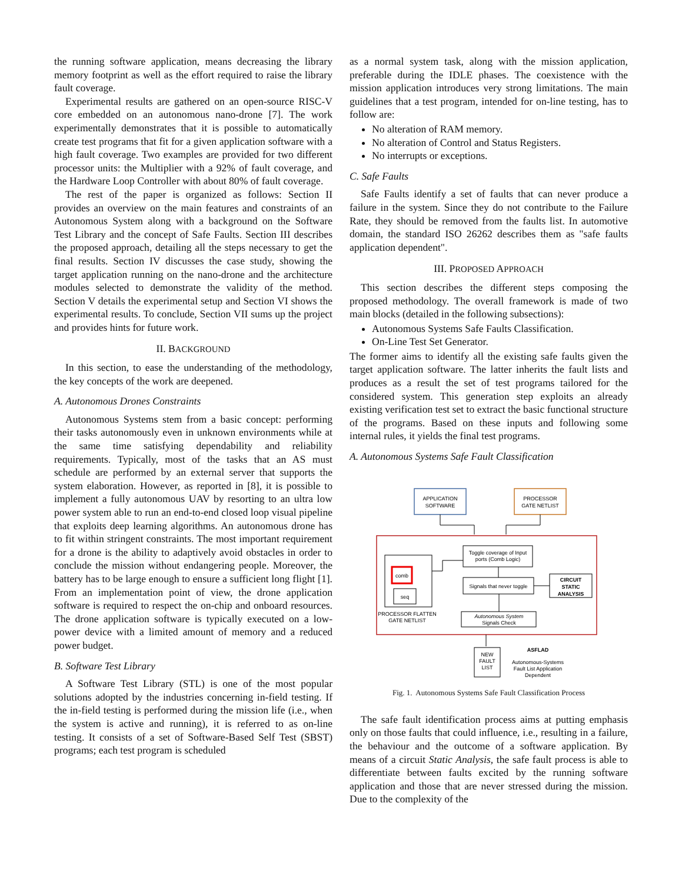the running software application, means decreasing the library memory footprint as well as the effort required to raise the library fault coverage.
Experimental results are gathered on an open-source RISC-V core embedded on an autonomous nano-drone [7]. The work experimentally demonstrates that it is possible to automatically create test programs that fit for a given application software with a high fault coverage. Two examples are provided for two different processor units: the Multiplier with a 92% of fault coverage, and the Hardware Loop Controller with about 80% of fault coverage.
The rest of the paper is organized as follows: Section II provides an overview on the main features and constraints of an Autonomous System along with a background on the Software Test Library and the concept of Safe Faults. Section III describes the proposed approach, detailing all the steps necessary to get the final results. Section IV discusses the case study, showing the target application running on the nano-drone and the architecture modules selected to demonstrate the validity of the method. Section V details the experimental setup and Section VI shows the experimental results. To conclude, Section VII sums up the project and provides hints for future work.
II. BACKGROUND
In this section, to ease the understanding of the methodology, the key concepts of the work are deepened.
A. Autonomous Drones Constraints
Autonomous Systems stem from a basic concept: performing their tasks autonomously even in unknown environments while at the same time satisfying dependability and reliability requirements. Typically, most of the tasks that an AS must schedule are performed by an external server that supports the system elaboration. However, as reported in [8], it is possible to implement a fully autonomous UAV by resorting to an ultra low power system able to run an end-to-end closed loop visual pipeline that exploits deep learning algorithms. An autonomous drone has to fit within stringent constraints. The most important requirement for a drone is the ability to adaptively avoid obstacles in order to conclude the mission without endangering people. Moreover, the battery has to be large enough to ensure a sufficient long flight [1]. From an implementation point of view, the drone application software is required to respect the on-chip and onboard resources. The drone application software is typically executed on a low-power device with a limited amount of memory and a reduced power budget.
B. Software Test Library
A Software Test Library (STL) is one of the most popular solutions adopted by the industries concerning in-field testing. If the in-field testing is performed during the mission life (i.e., when the system is active and running), it is referred to as on-line testing. It consists of a set of Software-Based Self Test (SBST) programs; each test program is scheduled
as a normal system task, along with the mission application, preferable during the IDLE phases. The coexistence with the mission application introduces very strong limitations. The main guidelines that a test program, intended for on-line testing, has to follow are:
No alteration of RAM memory.
No alteration of Control and Status Registers.
No interrupts or exceptions.
C. Safe Faults
Safe Faults identify a set of faults that can never produce a failure in the system. Since they do not contribute to the Failure Rate, they should be removed from the faults list. In automotive domain, the standard ISO 26262 describes them as "safe faults application dependent".
III. PROPOSED APPROACH
This section describes the different steps composing the proposed methodology. The overall framework is made of two main blocks (detailed in the following subsections):
Autonomous Systems Safe Faults Classification.
On-Line Test Set Generator.
The former aims to identify all the existing safe faults given the target application software. The latter inherits the fault lists and produces as a result the set of test programs tailored for the considered system. This generation step exploits an already existing verification test set to extract the basic functional structure of the programs. Based on these inputs and following some internal rules, it yields the final test programs.
A. Autonomous Systems Safe Fault Classification
APPLICATION
SOFTWARE
PROCESSOR
GATE NETLIST
comb
seq
PROCESSOR FLATTEN
GATE NETLIST
Toggle coverage of Input
ports (Comb Logic)
Signals that never toggle
CIRCUIT
STATIC
ANALYSIS
Autonomous System
Signals Check
NEW
FAULT
LIST
ASFLAD
Autonomous-Systems
Fault List Application
Dependent
Fig. 1. Autonomous Systems Safe Fault Classification Process
The safe fault identification process aims at putting emphasis only on those faults that could influence, i.e., resulting in a failure, the behaviour and the outcome of a software application. By means of a circuit Static Analysis, the safe fault process is able to differentiate between faults excited by the running software application and those that are never stressed during the mission. Due to the complexity of the